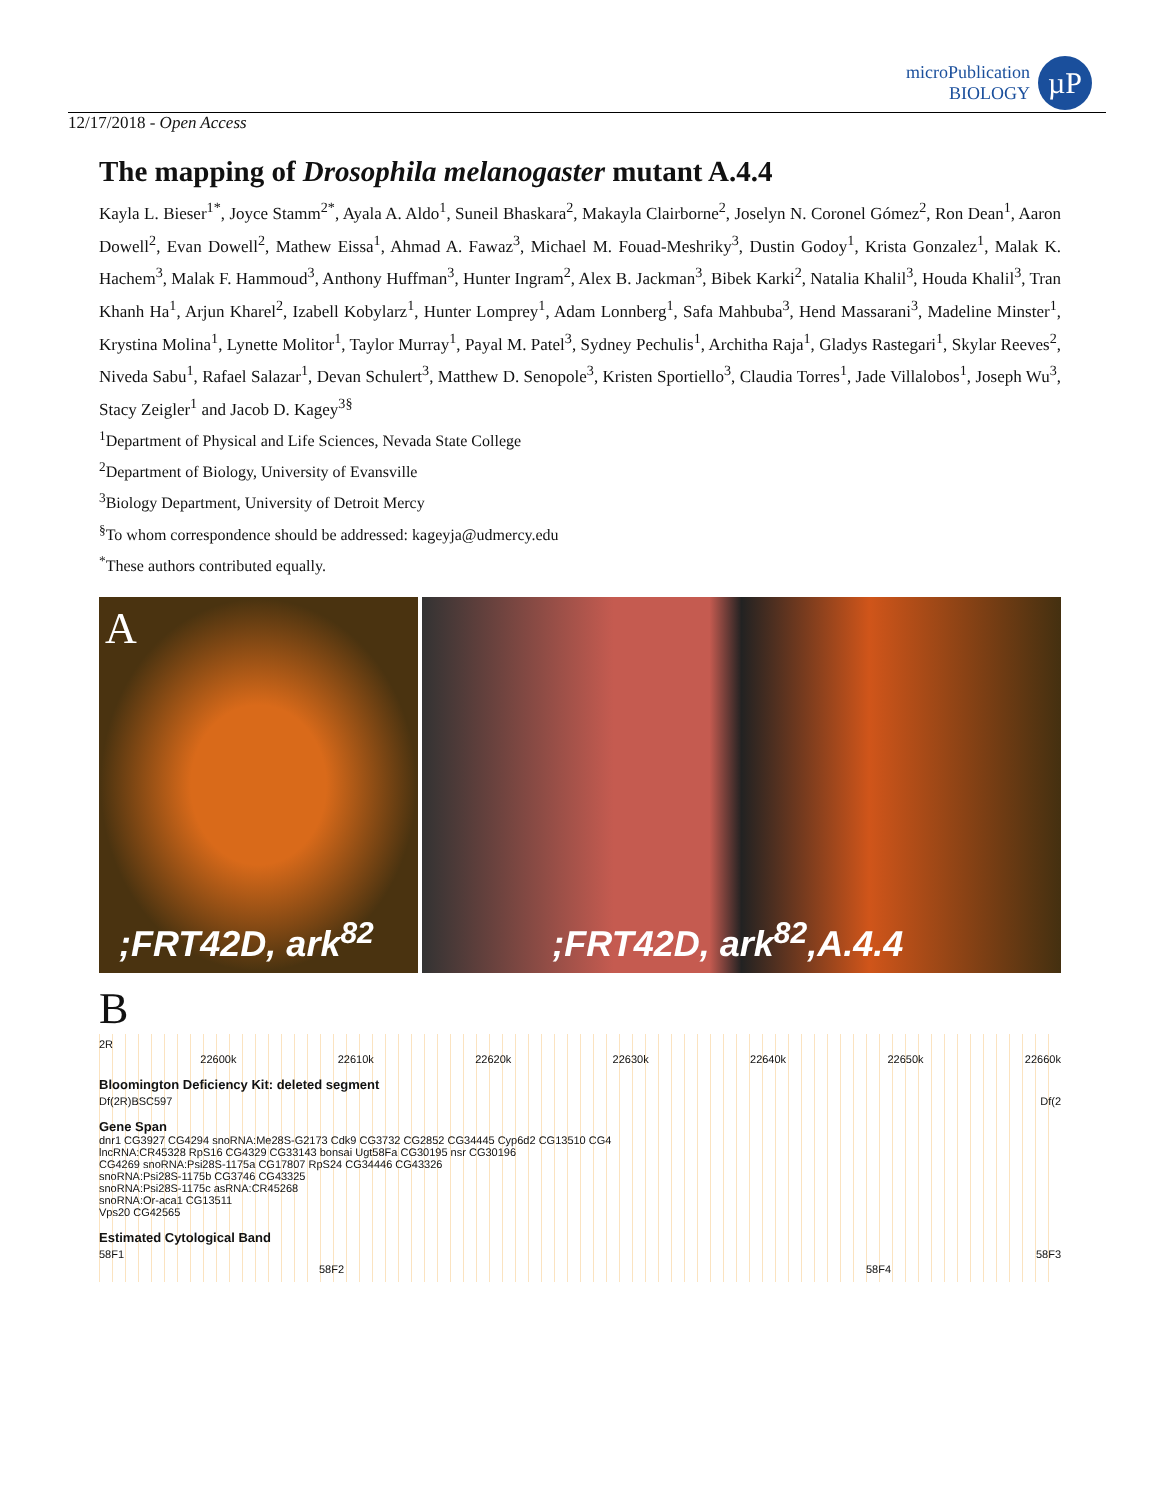microPublication
BIOLOGY
µP
12/17/2018 - Open Access
The mapping of Drosophila melanogaster mutant A.4.4
Kayla L. Bieser<sup>1*</sup>, Joyce Stamm<sup>2*</sup>, Ayala A. Aldo<sup>1</sup>, Suneil Bhaskara<sup>2</sup>, Makayla Clairborne<sup>2</sup>, Joselyn N. Coronel Gómez<sup>2</sup>, Ron Dean<sup>1</sup>, Aaron Dowell<sup>2</sup>, Evan Dowell<sup>2</sup>, Mathew Eissa<sup>1</sup>, Ahmad A. Fawaz<sup>3</sup>, Michael M. Fouad-Meshriky<sup>3</sup>, Dustin Godoy<sup>1</sup>, Krista Gonzalez<sup>1</sup>, Malak K. Hachem<sup>3</sup>, Malak F. Hammoud<sup>3</sup>, Anthony Huffman<sup>3</sup>, Hunter Ingram<sup>2</sup>, Alex B. Jackman<sup>3</sup>, Bibek Karki<sup>2</sup>, Natalia Khalil<sup>3</sup>, Houda Khalil<sup>3</sup>, Tran Khanh Ha<sup>1</sup>, Arjun Kharel<sup>2</sup>, Izabell Kobylarz<sup>1</sup>, Hunter Lomprey<sup>1</sup>, Adam Lonnberg<sup>1</sup>, Safa Mahbuba<sup>3</sup>, Hend Massarani<sup>3</sup>, Madeline Minster<sup>1</sup>, Krystina Molina<sup>1</sup>, Lynette Molitor<sup>1</sup>, Taylor Murray<sup>1</sup>, Payal M. Patel<sup>3</sup>, Sydney Pechulis<sup>1</sup>, Architha Raja<sup>1</sup>, Gladys Rastegari<sup>1</sup>, Skylar Reeves<sup>2</sup>, Niveda Sabu<sup>1</sup>, Rafael Salazar<sup>1</sup>, Devan Schulert<sup>3</sup>, Matthew D. Senopole<sup>3</sup>, Kristen Sportiello<sup>3</sup>, Claudia Torres<sup>1</sup>, Jade Villalobos<sup>1</sup>, Joseph Wu<sup>3</sup>, Stacy Zeigler<sup>1</sup> and Jacob D. Kagey<sup>3§</sup>
<sup>1</sup> Department of Physical and Life Sciences, Nevada State College
<sup>2</sup> Department of Biology, University of Evansville
<sup>3</sup> Biology Department, University of Detroit Mercy
<sup>§</sup> To whom correspondence should be addressed: kageyja@udmercy.edu
<sup>*</sup> These authors contributed equally.
A;FRT42D, ark<sup>82</sup>
;FRT42D, ark<sup>82</sup>,A.4.4
B
2R
22600k 22610k 22620k 22630k 22640k 22650k 22660k
Bloomington Deficiency Kit: deleted segment
Df(2R)BSC597 Df(2
Gene Span
dnr1 CG3927 CG4294 snoRNA:Me28S-G2173 Cdk9 CG3732 CG2852 CG34445 Cyp6d2 CG13510 CG4
lncRNA:CR45328 RpS16 CG4329 CG33143 bonsai Ugt58Fa CG30195 nsr CG30196
CG4269 snoRNA:Psi28S-1175a CG17807 RpS24 CG34446 CG43326
snoRNA:Psi28S-1175b CG3746 CG43325
snoRNA:Psi28S-1175c asRNA:CR45268
snoRNA:Or-aca1 CG13511
Vps20 CG42565
Estimated Cytological Band
58F1 58F3
58F2 58F4